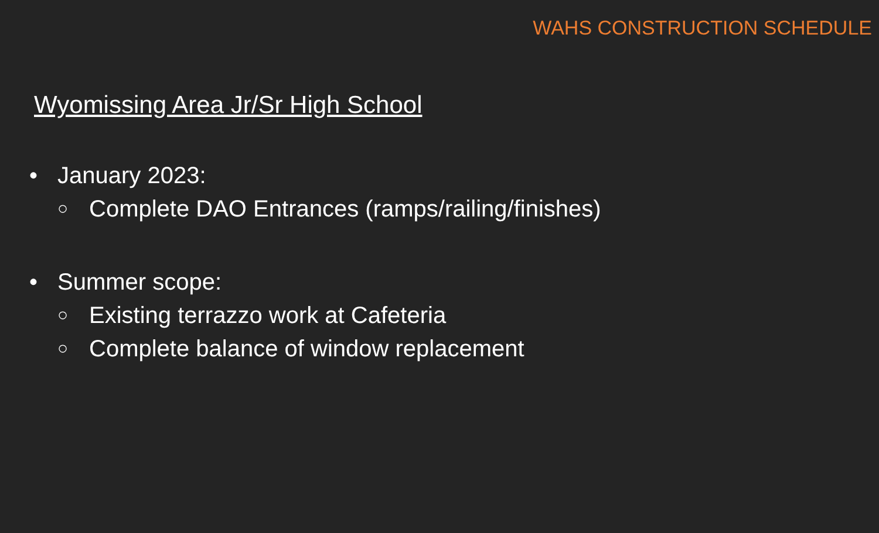WAHS CONSTRUCTION SCHEDULE
Wyomissing Area Jr/Sr High School
• January 2023:
○ Complete DAO Entrances (ramps/railing/finishes)
• Summer scope:
○ Existing terrazzo work at Cafeteria
○ Complete balance of window replacement